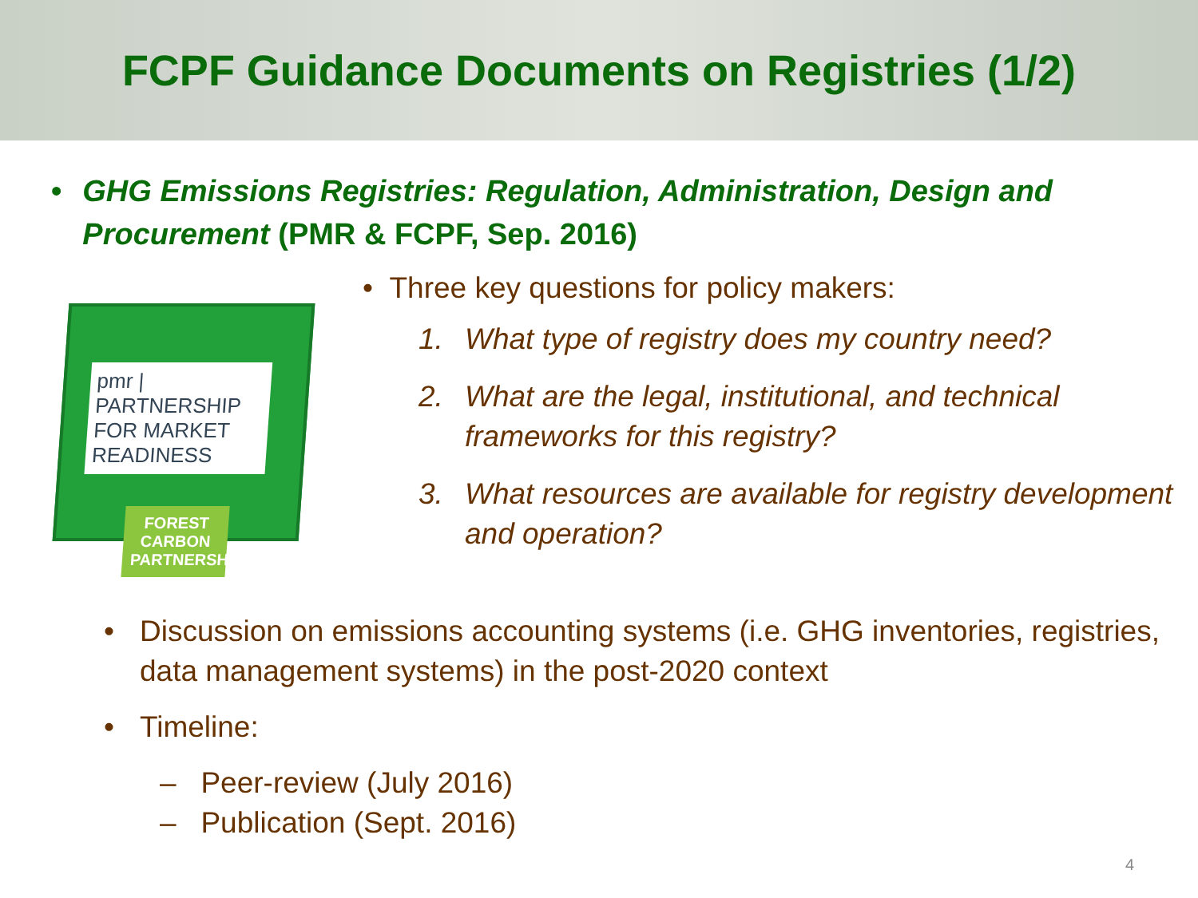FCPF Guidance Documents on Registries (1/2)
• GHG Emissions Registries: Regulation, Administration, Design and Procurement (PMR & FCPF, Sep. 2016)
pmr | PARTNERSHIP FOR MARKET READINESS
FOREST CARBON PARTNERSHIP
• Three key questions for policy makers:
1. What type of registry does my country need?
2. What are the legal, institutional, and technical frameworks for this registry?
3. What resources are available for registry development and operation?
• Discussion on emissions accounting systems (i.e. GHG inventories, registries, data management systems) in the post-2020 context
• Timeline:
– Peer-review (July 2016)
– Publication (Sept. 2016)
4